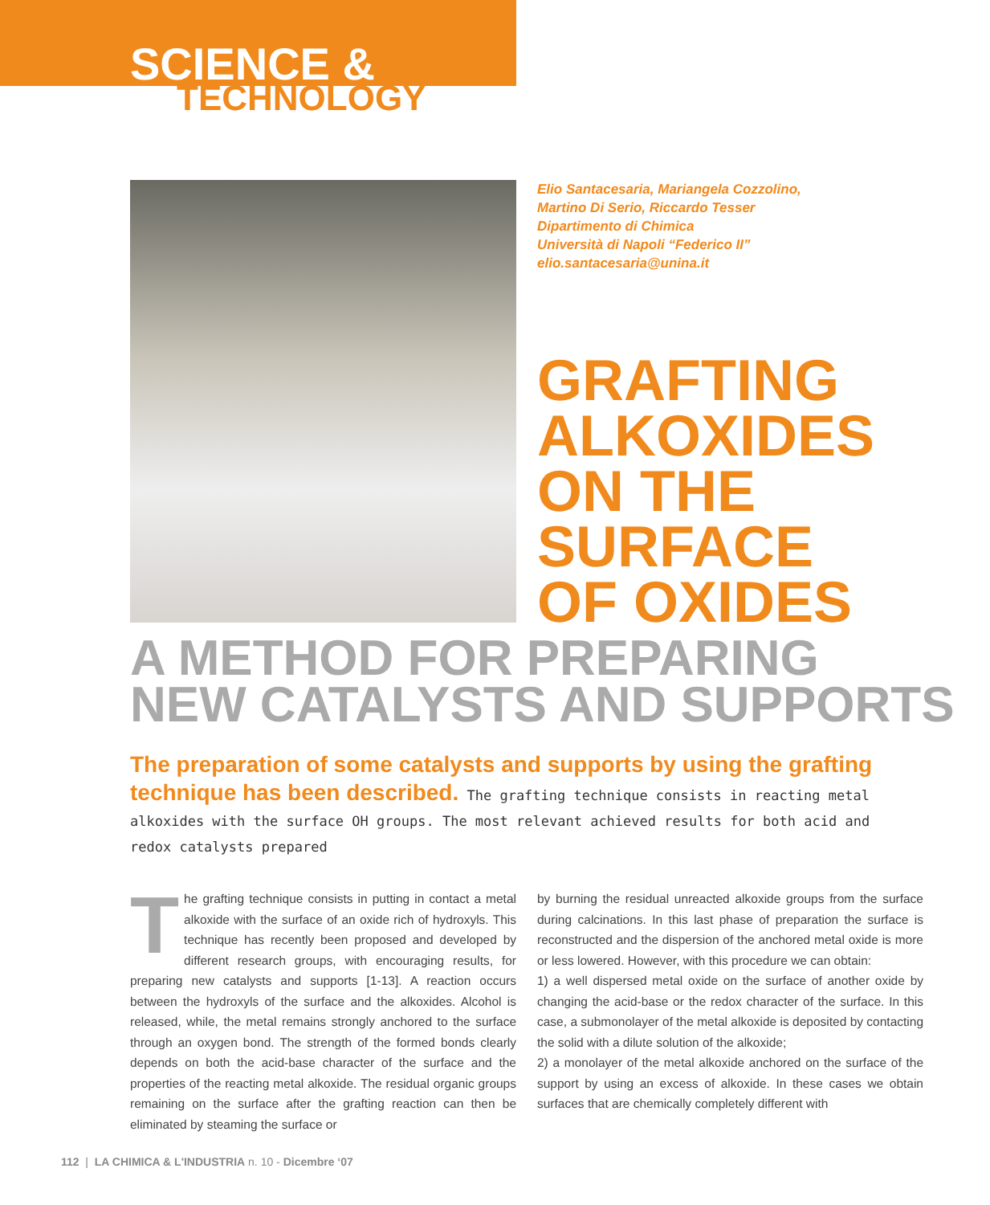SCIENCE &
TECHNOLOGY
Elio Santacesaria, Mariangela Cozzolino,
Martino Di Serio, Riccardo Tesser
Dipartimento di Chimica
Università di Napoli “Federico II”
elio.santacesaria@unina.it
GRAFTING
ALKOXIDES
ON THE
SURFACE
OF OXIDES
A METHOD FOR PREPARING
NEW CATALYSTS AND SUPPORTS
The preparation of some catalysts and supports by using the grafting technique has been described. The grafting technique consists in reacting metal alkoxides with the surface OH groups. The most relevant achieved results for both acid and redox catalysts prepared
The grafting technique consists in putting in contact a metal alkoxide with the surface of an oxide rich of hydroxyls. This technique has recently been proposed and developed by different research groups, with encouraging results, for preparing new catalysts and supports [1-13]. A reaction occurs between the hydroxyls of the surface and the alkoxides. Alcohol is released, while, the metal remains strongly anchored to the surface through an oxygen bond. The strength of the formed bonds clearly depends on both the acid-base character of the surface and the properties of the reacting metal alkoxide. The residual organic groups remaining on the surface after the grafting reaction can then be eliminated by steaming the surface or
by burning the residual unreacted alkoxide groups from the surface during calcinations. In this last phase of preparation the surface is reconstructed and the dispersion of the anchored metal oxide is more or less lowered. However, with this procedure we can obtain:
1) a well dispersed metal oxide on the surface of another oxide by changing the acid-base or the redox character of the surface. In this case, a submonolayer of the metal alkoxide is deposited by contacting the solid with a dilute solution of the alkoxide;
2) a monolayer of the metal alkoxide anchored on the surface of the support by using an excess of alkoxide. In these cases we obtain surfaces that are chemically completely different with
112 | LA CHIMICA & L'INDUSTRIA n. 10 - Dicembre ‘07